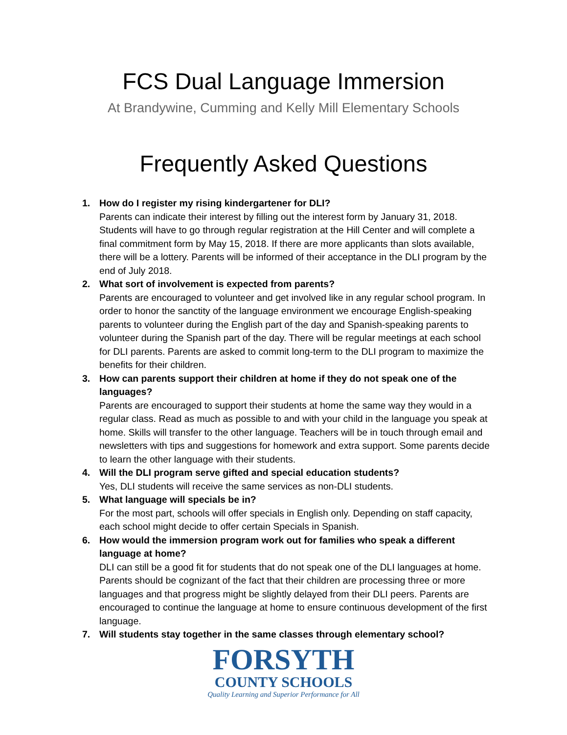FCS Dual Language Immersion
At Brandywine, Cumming and Kelly Mill Elementary Schools
Frequently Asked Questions
1. How do I register my rising kindergartener for DLI?
Parents can indicate their interest by filling out the interest form by January 31, 2018. Students will have to go through regular registration at the Hill Center and will complete a final commitment form by May 15, 2018. If there are more applicants than slots available, there will be a lottery. Parents will be informed of their acceptance in the DLI program by the end of July 2018.
2. What sort of involvement is expected from parents?
Parents are encouraged to volunteer and get involved like in any regular school program. In order to honor the sanctity of the language environment we encourage English-speaking parents to volunteer during the English part of the day and Spanish-speaking parents to volunteer during the Spanish part of the day. There will be regular meetings at each school for DLI parents. Parents are asked to commit long-term to the DLI program to maximize the benefits for their children.
3. How can parents support their children at home if they do not speak one of the languages?
Parents are encouraged to support their students at home the same way they would in a regular class. Read as much as possible to and with your child in the language you speak at home. Skills will transfer to the other language. Teachers will be in touch through email and newsletters with tips and suggestions for homework and extra support. Some parents decide to learn the other language with their students.
4. Will the DLI program serve gifted and special education students?
Yes, DLI students will receive the same services as non-DLI students.
5. What language will specials be in?
For the most part, schools will offer specials in English only. Depending on staff capacity, each school might decide to offer certain Specials in Spanish.
6. How would the immersion program work out for families who speak a different language at home?
DLI can still be a good fit for students that do not speak one of the DLI languages at home. Parents should be cognizant of the fact that their children are processing three or more languages and that progress might be slightly delayed from their DLI peers. Parents are encouraged to continue the language at home to ensure continuous development of the first language.
7. Will students stay together in the same classes through elementary school?
FORSYTH
COUNTY SCHOOLS
Quality Learning and Superior Performance for All